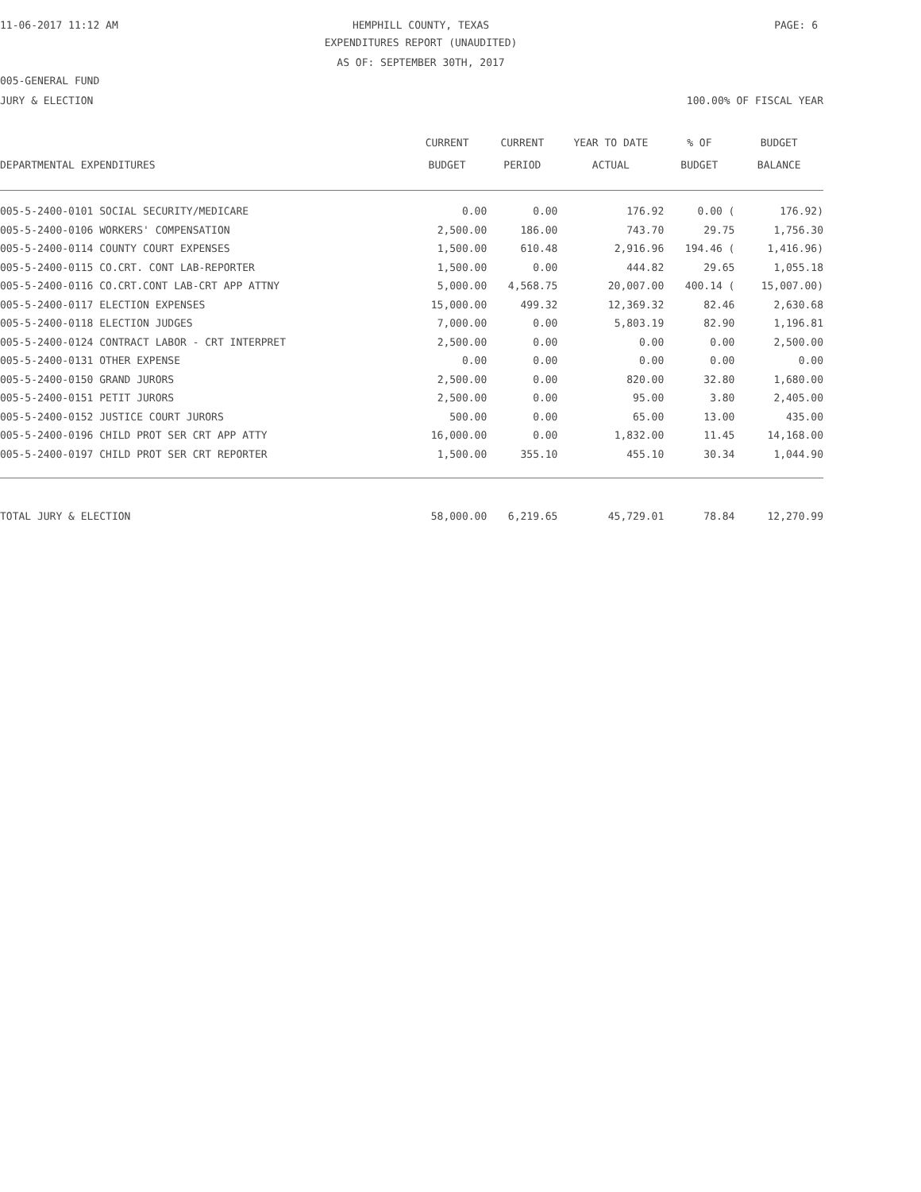11-06-2017 11:12 AM HEMPHILL COUNTY, TEXAS PAGE: 6
EXPENDITURES REPORT (UNAUDITED)
AS OF: SEPTEMBER 30TH, 2017
005-GENERAL FUND
JURY & ELECTION 100.00% OF FISCAL YEAR
| | CURRENT | CURRENT | YEAR TO DATE | % OF | BUDGET |
| --- | --- | --- | --- | --- | --- |
| DEPARTMENTAL EXPENDITURES | BUDGET | PERIOD | ACTUAL | BUDGET | BALANCE |
| 005-5-2400-0101 SOCIAL SECURITY/MEDICARE | 0.00 | 0.00 | 176.92 | 0.00 ( | 176.92) |
| 005-5-2400-0106 WORKERS' COMPENSATION | 2,500.00 | 186.00 | 743.70 | 29.75 | 1,756.30 |
| 005-5-2400-0114 COUNTY COURT EXPENSES | 1,500.00 | 610.48 | 2,916.96 | 194.46 ( | 1,416.96) |
| 005-5-2400-0115 CO.CRT. CONT LAB-REPORTER | 1,500.00 | 0.00 | 444.82 | 29.65 | 1,055.18 |
| 005-5-2400-0116 CO.CRT.CONT LAB-CRT APP ATTNY | 5,000.00 | 4,568.75 | 20,007.00 | 400.14 ( | 15,007.00) |
| 005-5-2400-0117 ELECTION EXPENSES | 15,000.00 | 499.32 | 12,369.32 | 82.46 | 2,630.68 |
| 005-5-2400-0118 ELECTION JUDGES | 7,000.00 | 0.00 | 5,803.19 | 82.90 | 1,196.81 |
| 005-5-2400-0124 CONTRACT LABOR - CRT INTERPRET | 2,500.00 | 0.00 | 0.00 | 0.00 | 2,500.00 |
| 005-5-2400-0131 OTHER EXPENSE | 0.00 | 0.00 | 0.00 | 0.00 | 0.00 |
| 005-5-2400-0150 GRAND JURORS | 2,500.00 | 0.00 | 820.00 | 32.80 | 1,680.00 |
| 005-5-2400-0151 PETIT JURORS | 2,500.00 | 0.00 | 95.00 | 3.80 | 2,405.00 |
| 005-5-2400-0152 JUSTICE COURT JURORS | 500.00 | 0.00 | 65.00 | 13.00 | 435.00 |
| 005-5-2400-0196 CHILD PROT SER CRT APP ATTY | 16,000.00 | 0.00 | 1,832.00 | 11.45 | 14,168.00 |
| 005-5-2400-0197 CHILD PROT SER CRT REPORTER | 1,500.00 | 355.10 | 455.10 | 30.34 | 1,044.90 |
| TOTAL JURY & ELECTION | 58,000.00 | 6,219.65 | 45,729.01 | 78.84 | 12,270.99 |